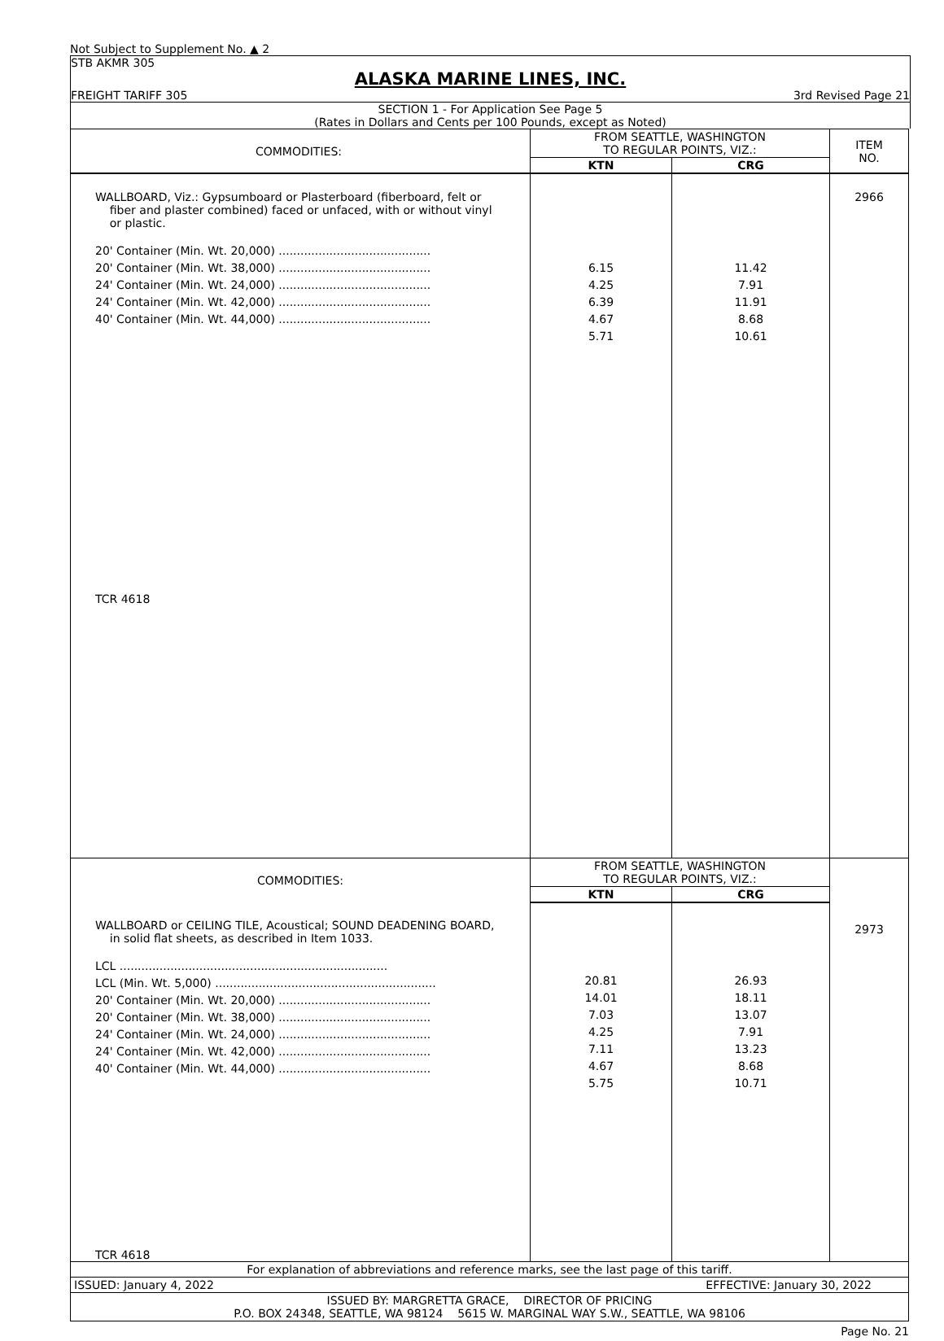Not Subject to Supplement No. ▲ 2
STB AKMR 305
ALASKA MARINE LINES, INC.
FREIGHT TARIFF 305 3rd Revised Page 21
SECTION 1 - For Application See Page 5
(Rates in Dollars and Cents per 100 Pounds, except as Noted)
| COMMODITIES: | FROM SEATTLE, WASHINGTON TO REGULAR POINTS, VIZ.: | | ITEM NO. |
| | KTN | CRG | |
| WALLBOARD, Viz.: Gypsumboard or Plasterboard (fiberboard, felt or fiber and plaster combined) faced or unfaced, with or without vinyl or plastic. 20' Container (Min. Wt. 20,000) .......................................... 20' Container (Min. Wt. 38,000) .......................................... 24' Container (Min. Wt. 24,000) .......................................... 24' Container (Min. Wt. 42,000) .......................................... 40' Container (Min. Wt. 44,000) .......................................... TCR 4618 | 6.15 4.25 6.39 4.67 5.71 | 11.42 7.91 11.91 8.68 10.61 | 2966 |
| COMMODITIES: | FROM SEATTLE, WASHINGTON TO REGULAR POINTS, VIZ.: | | |
| | KTN | CRG | |
| WALLBOARD or CEILING TILE, Acoustical; SOUND DEADENING BOARD, in solid flat sheets, as described in Item 1033. LCL .......................................................................... LCL (Min. Wt. 5,000) ............................................................. 20' Container (Min. Wt. 20,000) .......................................... 20' Container (Min. Wt. 38,000) .......................................... 24' Container (Min. Wt. 24,000) .......................................... 24' Container (Min. Wt. 42,000) .......................................... 40' Container (Min. Wt. 44,000) .......................................... TCR 4618 | 20.81 14.01 7.03 4.25 7.11 4.67 5.75 | 26.93 18.11 13.07 7.91 13.23 8.68 10.71 | 2973 |
| For explanation of abbreviations and reference marks, see the last page of this tariff. | |
| ISSUED: January 4, 2022 | EFFECTIVE: January 30, 2022 |
| ISSUED BY: MARGRETTA GRACE, DIRECTOR OF PRICING P.O. BOX 24348, SEATTLE, WA 98124 5615 W. MARGINAL WAY S.W., SEATTLE, WA 98106 | |
Page No. 21